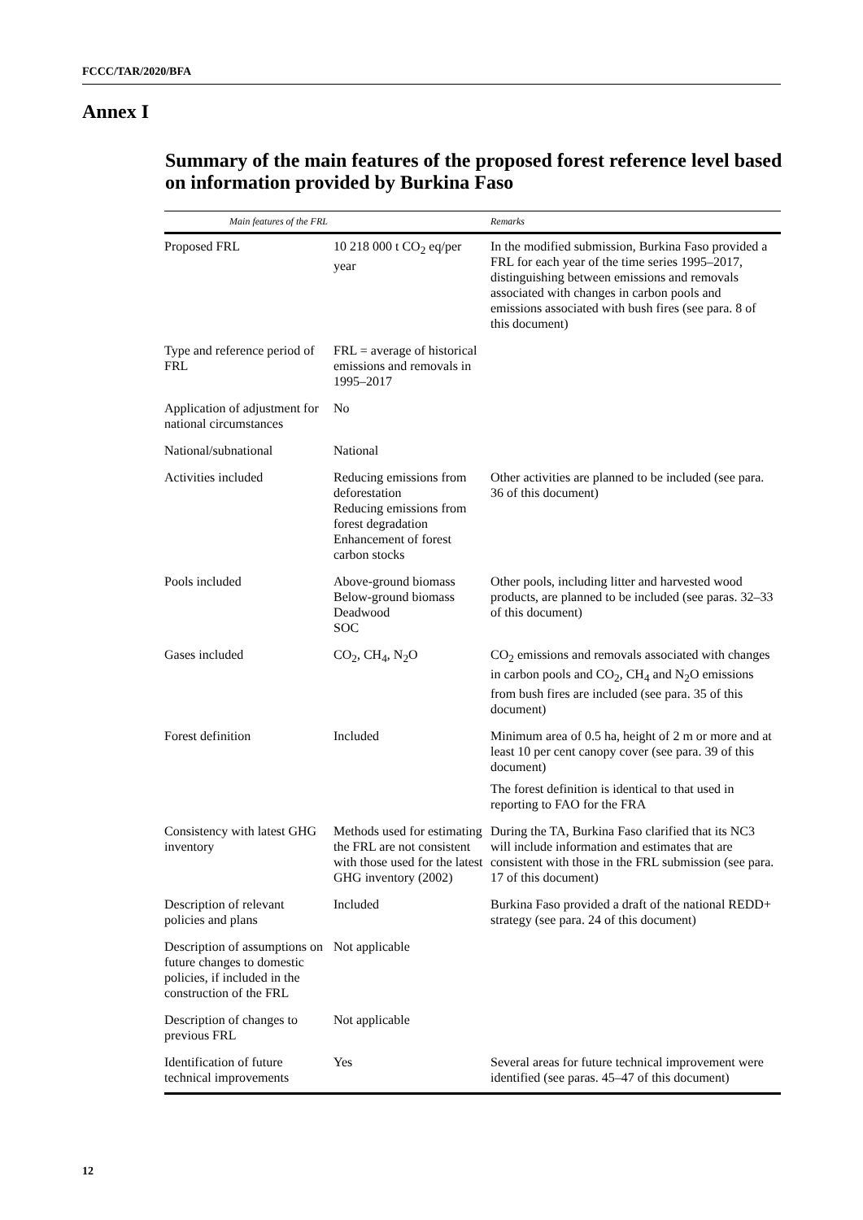FCCC/TAR/2020/BFA
Annex I
Summary of the main features of the proposed forest reference level based on information provided by Burkina Faso
| Main features of the FRL | | Remarks |
| --- | --- | --- |
| Proposed FRL | 10 218 000 t CO<sub>2</sub> eq/per year | In the modified submission, Burkina Faso provided a FRL for each year of the time series 1995–2017, distinguishing between emissions and removals associated with changes in carbon pools and emissions associated with bush fires (see para. 8 of this document) |
| Type and reference period of FRL | FRL = average of historical emissions and removals in 1995–2017 | |
| Application of adjustment for national circumstances | No | |
| National/subnational | National | |
| Activities included | Reducing emissions from deforestation Reducing emissions from forest degradation Enhancement of forest carbon stocks | Other activities are planned to be included (see para. 36 of this document) |
| Pools included | Above-ground biomass Below-ground biomass Deadwood SOC | Other pools, including litter and harvested wood products, are planned to be included (see paras. 32–33 of this document) |
| Gases included | CO<sub>2</sub>, CH<sub>4</sub>, N<sub>2</sub>O | CO<sub>2</sub> emissions and removals associated with changes in carbon pools and CO<sub>2</sub>, CH<sub>4</sub> and N<sub>2</sub>O emissions from bush fires are included (see para. 35 of this document) |
| Forest definition | Included | Minimum area of 0.5 ha, height of 2 m or more and at least 10 per cent canopy cover (see para. 39 of this document) The forest definition is identical to that used in reporting to FAO for the FRA |
| Consistency with latest GHG inventory | Methods used for estimating the FRL are not consistent with those used for the latest GHG inventory (2002) | During the TA, Burkina Faso clarified that its NC3 will include information and estimates that are consistent with those in the FRL submission (see para. 17 of this document) |
| Description of relevant policies and plans | Included | Burkina Faso provided a draft of the national REDD+ strategy (see para. 24 of this document) |
| Description of assumptions on future changes to domestic policies, if included in the construction of the FRL | Not applicable | |
| Description of changes to previous FRL | Not applicable | |
| Identification of future technical improvements | Yes | Several areas for future technical improvement were identified (see paras. 45–47 of this document) |
12